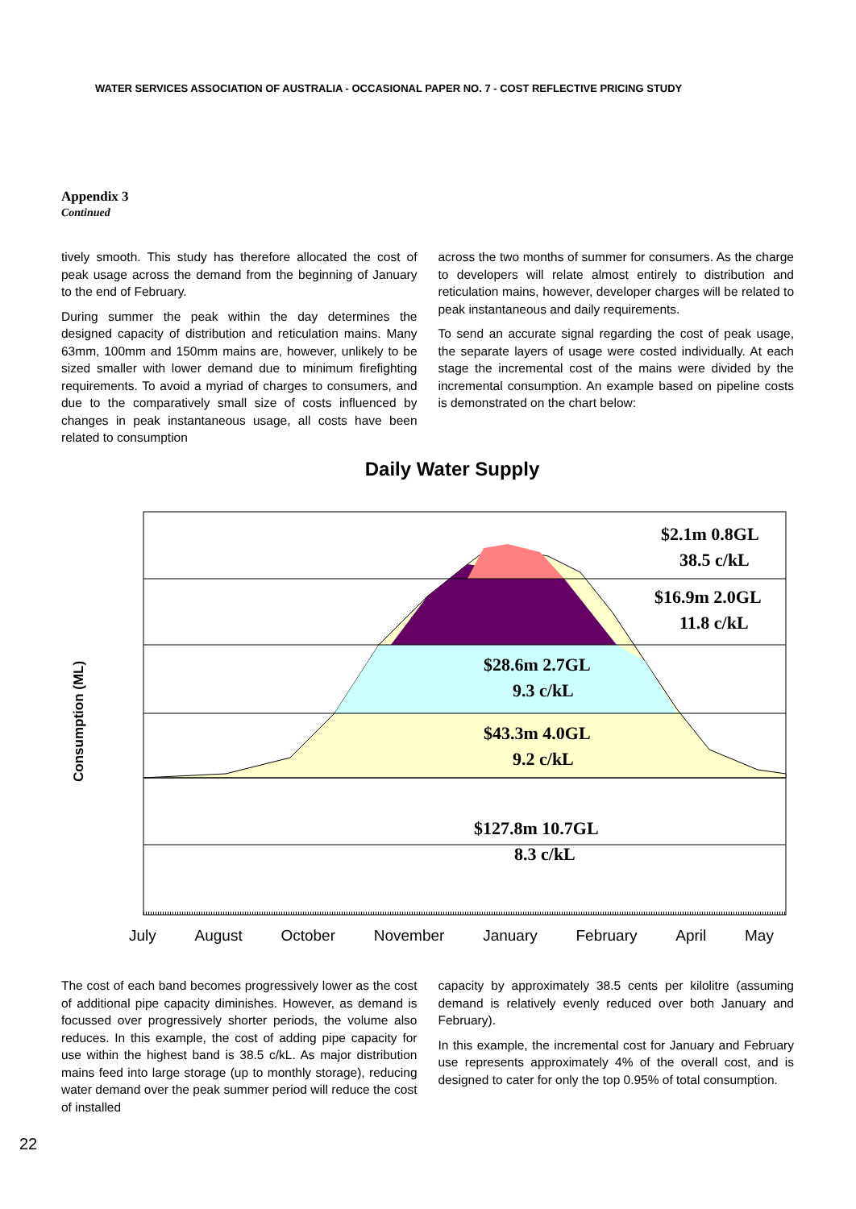WATER SERVICES ASSOCIATION OF AUSTRALIA - OCCASIONAL PAPER NO. 7 - COST REFLECTIVE PRICING STUDY
Appendix 3
Continued
tively smooth. This study has therefore allocated the cost of peak usage across the demand from the beginning of January to the end of February.
During summer the peak within the day determines the designed capacity of distribution and reticulation mains. Many 63mm, 100mm and 150mm mains are, however, unlikely to be sized smaller with lower demand due to minimum firefighting requirements. To avoid a myriad of charges to consumers, and due to the comparatively small size of costs influenced by changes in peak instantaneous usage, all costs have been related to consumption
across the two months of summer for consumers. As the charge to developers will relate almost entirely to distribution and reticulation mains, however, developer charges will be related to peak instantaneous and daily requirements.
To send an accurate signal regarding the cost of peak usage, the separate layers of usage were costed individually. At each stage the incremental cost of the mains were divided by the incremental consumption. An example based on pipeline costs is demonstrated on the chart below:
Daily Water Supply
Consumption (ML)
$2.1m 0.8GL
38.5 c/kL
$16.9m 2.0GL
11.8 c/kL
$28.6m 2.7GL
9.3 c/kL
$43.3m 4.0GL
9.2 c/kL
$127.8m 10.7GL
8.3 c/kL
July August October November January February April May
The cost of each band becomes progressively lower as the cost of additional pipe capacity diminishes. However, as demand is focussed over progressively shorter periods, the volume also reduces. In this example, the cost of adding pipe capacity for use within the highest band is 38.5 c/kL. As major distribution mains feed into large storage (up to monthly storage), reducing water demand over the peak summer period will reduce the cost of installed
capacity by approximately 38.5 cents per kilolitre (assuming demand is relatively evenly reduced over both January and February).
In this example, the incremental cost for January and February use represents approximately 4% of the overall cost, and is designed to cater for only the top 0.95% of total consumption.
22